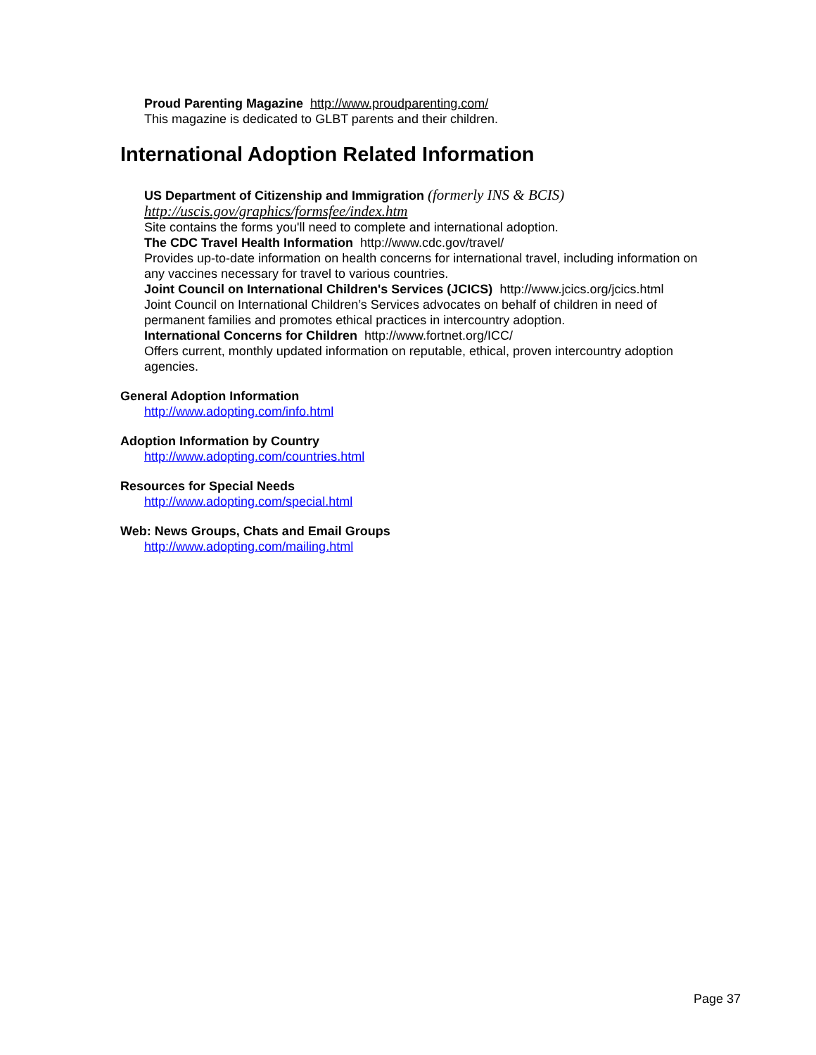Proud Parenting Magazine http://www.proudparenting.com/
This magazine is dedicated to GLBT parents and their children.
International Adoption Related Information
US Department of Citizenship and Immigration (formerly INS & BCIS)
http://uscis.gov/graphics/formsfee/index.htm
Site contains the forms you'll need to complete and international adoption.
The CDC Travel Health Information http://www.cdc.gov/travel/
Provides up-to-date information on health concerns for international travel, including information on any vaccines necessary for travel to various countries.
Joint Council on International Children's Services (JCICS) http://www.jcics.org/jcics.html
Joint Council on International Children’s Services advocates on behalf of children in need of permanent families and promotes ethical practices in intercountry adoption.
International Concerns for Children http://www.fortnet.org/ICC/
Offers current, monthly updated information on reputable, ethical, proven intercountry adoption agencies.
General Adoption Information
http://www.adopting.com/info.html
Adoption Information by Country
http://www.adopting.com/countries.html
Resources for Special Needs
http://www.adopting.com/special.html
Web: News Groups, Chats and Email Groups
http://www.adopting.com/mailing.html
Page 37